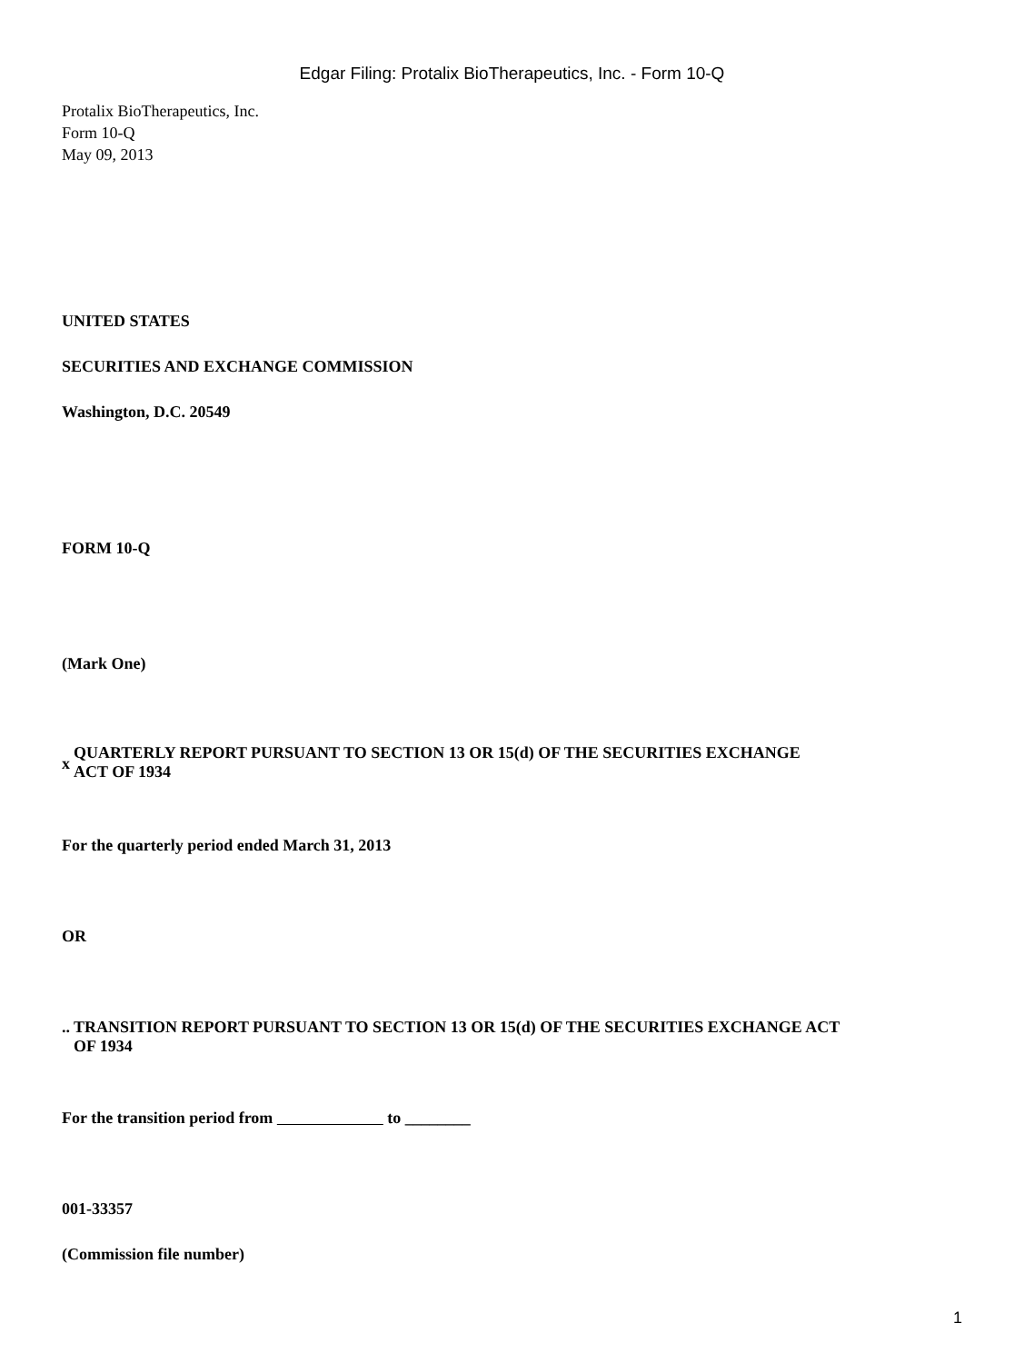Edgar Filing: Protalix BioTherapeutics, Inc. - Form 10-Q
Protalix BioTherapeutics, Inc.
Form 10-Q
May 09, 2013
UNITED STATES
SECURITIES AND EXCHANGE COMMISSION
Washington, D.C. 20549
FORM 10-Q
(Mark One)
x QUARTERLY REPORT PURSUANT TO SECTION 13 OR 15(d) OF THE SECURITIES EXCHANGE
ACT OF 1934
For the quarterly period ended March 31, 2013
OR
.. TRANSITION REPORT PURSUANT TO SECTION 13 OR 15(d) OF THE SECURITIES EXCHANGE ACT
OF 1934
For the transition period from to ________
001-33357
(Commission file number)
1